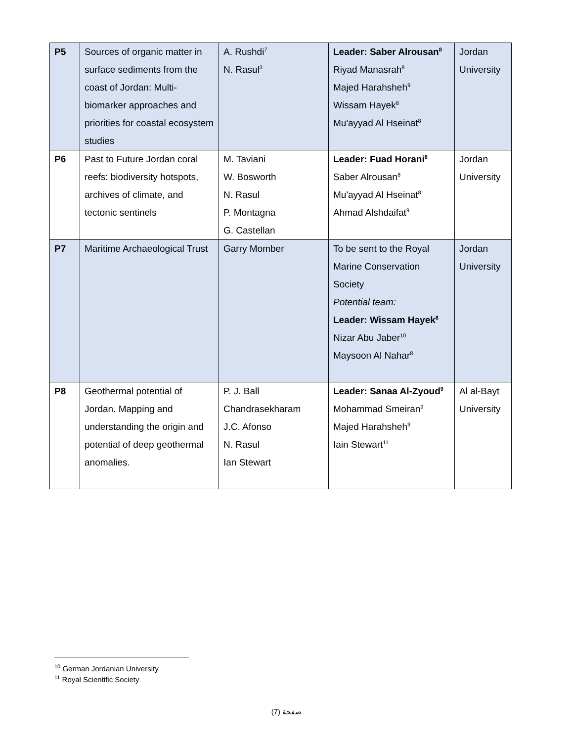| P5 | Sources of organic matter in surface sediments from the coast of Jordan: Multi-biomarker approaches and priorities for coastal ecosystem studies | A. Rushdi<sup>7</sup> N. Rasul<sup>3</sup> | Leader: Saber Alrousan<sup>8</sup> Riyad Manasrah<sup>8</sup> Majed Harahsheh<sup>9</sup> Wissam Hayek<sup>8</sup> Mu'ayyad Al Hseinat<sup>8</sup> | Jordan University |
| P6 | Past to Future Jordan coral reefs: biodiversity hotspots, archives of climate, and tectonic sentinels | M. Taviani W. Bosworth N. Rasul P. Montagna G. Castellan | Leader: Fuad Horani<sup>8</sup> Saber Alrousan<sup>8</sup> Mu'ayyad Al Hseinat<sup>8</sup> Ahmad Alshdaifat<sup>9</sup> | Jordan University |
| P7 | Maritime Archaeological Trust | Garry Momber | To be sent to the Royal Marine Conservation Society Potential team: Leader: Wissam Hayek<sup>8</sup> Nizar Abu Jaber<sup>10</sup> Maysoon Al Nahar<sup>8</sup> | Jordan University |
| P8 | Geothermal potential of Jordan. Mapping and understanding the origin and potential of deep geothermal anomalies. | P. J. Ball Chandrasekharam J.C. Afonso N. Rasul Ian Stewart | Leader: Sanaa Al-Zyoud<sup>9</sup> Mohammad Smeiran<sup>9</sup> Majed Harahsheh<sup>9</sup> Iain Stewart<sup>11</sup> | Al al-Bayt University |
<sup>10</sup> German Jordanian University
<sup>11</sup> Royal Scientific Society
صفحة (7)